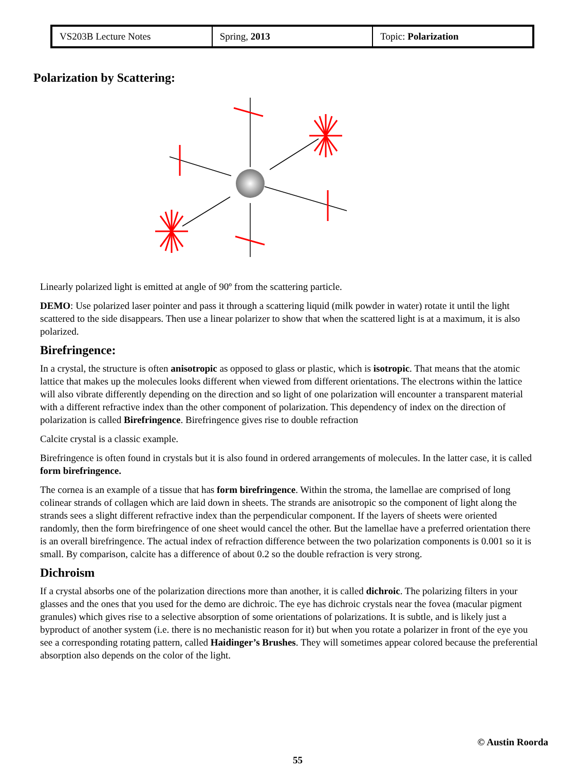| VS203B Lecture Notes | Spring, 2013 | Topic: Polarization |
Polarization by Scattering:
Linearly polarized light is emitted at angle of 90º from the scattering particle.
DEMO: Use polarized laser pointer and pass it through a scattering liquid (milk powder in water) rotate it until the light scattered to the side disappears. Then use a linear polarizer to show that when the scattered light is at a maximum, it is also polarized.
Birefringence:
In a crystal, the structure is often anisotropic as opposed to glass or plastic, which is isotropic. That means that the atomic lattice that makes up the molecules looks different when viewed from different orientations. The electrons within the lattice will also vibrate differently depending on the direction and so light of one polarization will encounter a transparent material with a different refractive index than the other component of polarization. This dependency of index on the direction of polarization is called Birefringence. Birefringence gives rise to double refraction
Calcite crystal is a classic example.
Birefringence is often found in crystals but it is also found in ordered arrangements of molecules. In the latter case, it is called form birefringence.
The cornea is an example of a tissue that has form birefringence. Within the stroma, the lamellae are comprised of long colinear strands of collagen which are laid down in sheets. The strands are anisotropic so the component of light along the strands sees a slight different refractive index than the perpendicular component. If the layers of sheets were oriented randomly, then the form birefringence of one sheet would cancel the other. But the lamellae have a preferred orientation there is an overall birefringence. The actual index of refraction difference between the two polarization components is 0.001 so it is small. By comparison, calcite has a difference of about 0.2 so the double refraction is very strong.
Dichroism
If a crystal absorbs one of the polarization directions more than another, it is called dichroic. The polarizing filters in your glasses and the ones that you used for the demo are dichroic. The eye has dichroic crystals near the fovea (macular pigment granules) which gives rise to a selective absorption of some orientations of polarizations. It is subtle, and is likely just a byproduct of another system (i.e. there is no mechanistic reason for it) but when you rotate a polarizer in front of the eye you see a corresponding rotating pattern, called Haidinger’s Brushes. They will sometimes appear colored because the preferential absorption also depends on the color of the light.
© Austin Roorda
55